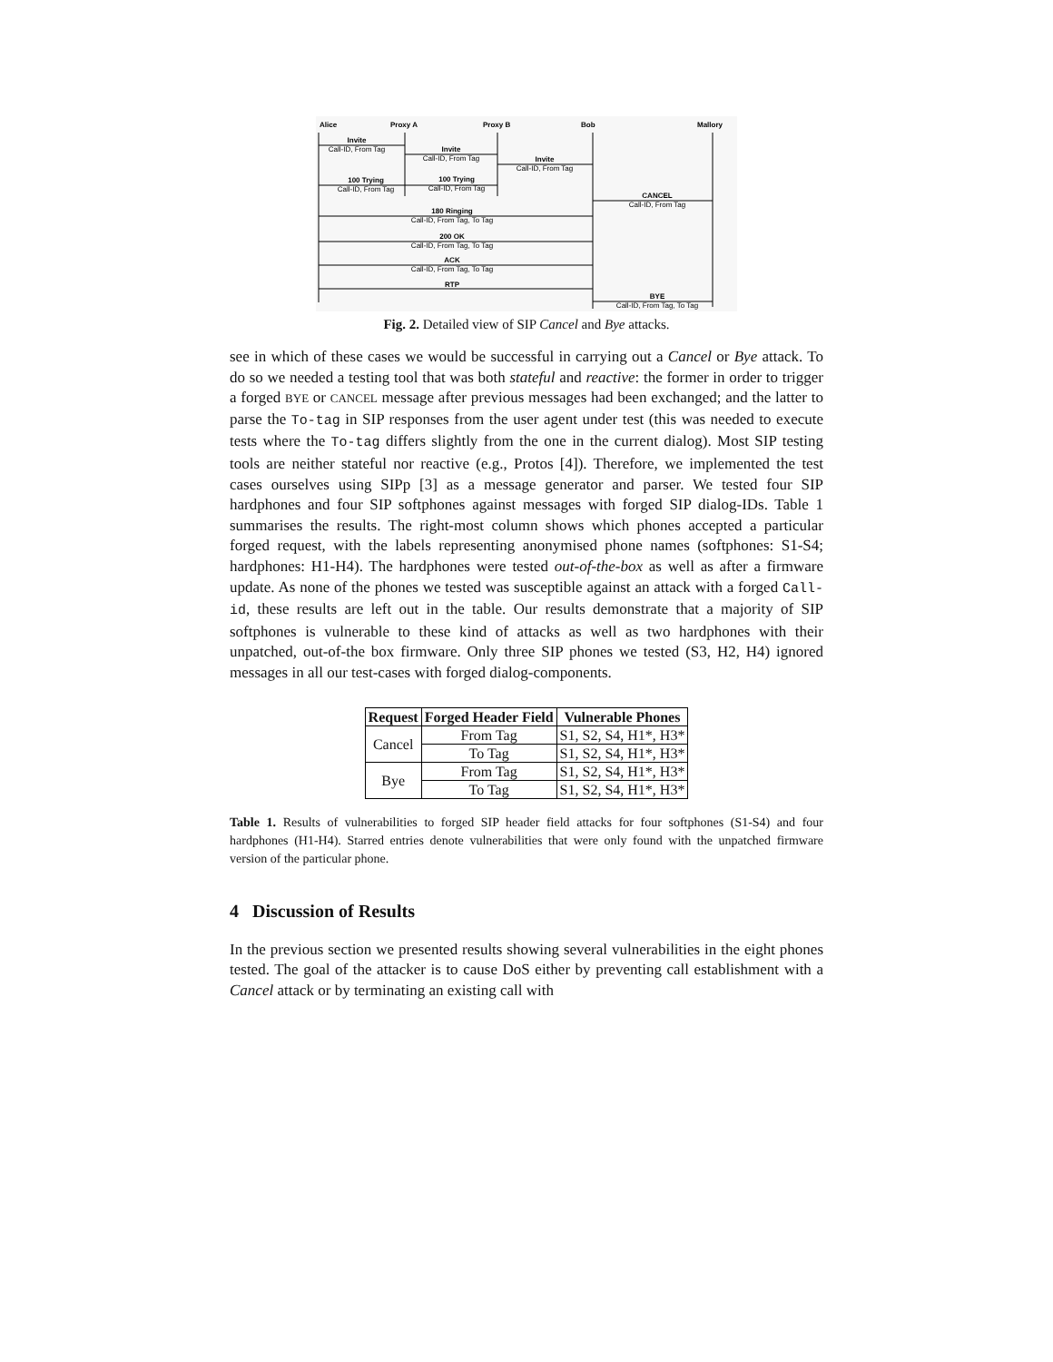Alice
Proxy A
Proxy B
Bob
Mallory
Invite
Call-ID, From Tag
Invite
Call-ID, From Tag
Invite
Call-ID, From Tag
100 Trying
Call-ID, From Tag
100 Trying
Call-ID, From Tag
CANCEL
Call-ID, From Tag
180 Ringing
Call-ID, From Tag, To Tag
200 OK
Call-ID, From Tag, To Tag
ACK
Call-ID, From Tag, To Tag
RTP
BYE
Call-ID, From Tag, To Tag
Fig. 2. Detailed view of SIP Cancel and Bye attacks.
see in which of these cases we would be successful in carrying out a Cancel or Bye attack. To do so we needed a testing tool that was both stateful and reactive: the former in order to trigger a forged BYE or CANCEL message after previous messages had been exchanged; and the latter to parse the To-tag in SIP responses from the user agent under test (this was needed to execute tests where the To-tag differs slightly from the one in the current dialog). Most SIP testing tools are neither stateful nor reactive (e.g., Protos [4]). Therefore, we implemented the test cases ourselves using SIPp [3] as a message generator and parser. We tested four SIP hardphones and four SIP softphones against messages with forged SIP dialog-IDs. Table 1 summarises the results. The right-most column shows which phones accepted a particular forged request, with the labels representing anonymised phone names (softphones: S1-S4; hardphones: H1-H4). The hardphones were tested out-of-the-box as well as after a firmware update. As none of the phones we tested was susceptible against an attack with a forged Call-id, these results are left out in the table. Our results demonstrate that a majority of SIP softphones is vulnerable to these kind of attacks as well as two hardphones with their unpatched, out-of-the box firmware. Only three SIP phones we tested (S3, H2, H4) ignored messages in all our test-cases with forged dialog-components.
| Request | Forged Header Field | Vulnerable Phones |
| --- | --- | --- |
| Cancel | From Tag | S1, S2, S4, H1*, H3* |
| | To Tag | S1, S2, S4, H1*, H3* |
| Bye | From Tag | S1, S2, S4, H1*, H3* |
| | To Tag | S1, S2, S4, H1*, H3* |
Table 1. Results of vulnerabilities to forged SIP header field attacks for four softphones (S1-S4) and four hardphones (H1-H4). Starred entries denote vulnerabilities that were only found with the unpatched firmware version of the particular phone.
4 Discussion of Results
In the previous section we presented results showing several vulnerabilities in the eight phones tested. The goal of the attacker is to cause DoS either by preventing call establishment with a Cancel attack or by terminating an existing call with